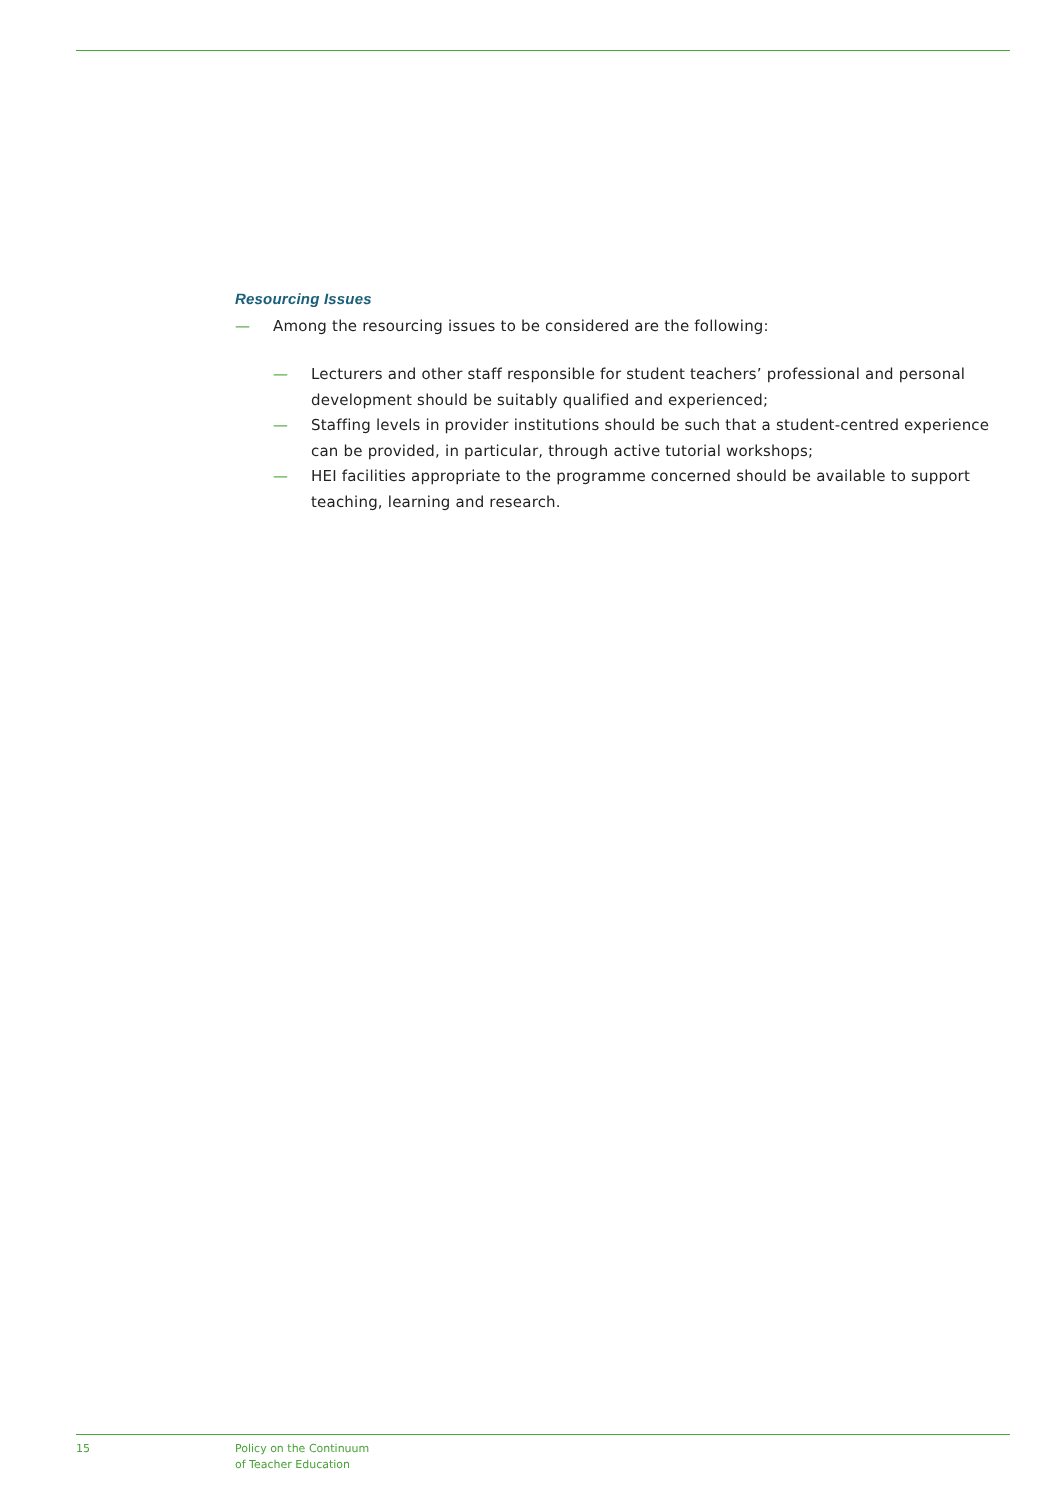Resourcing Issues
— Among the resourcing issues to be considered are the following:
— Lecturers and other staff responsible for student teachers’ professional and personal development should be suitably qualified and experienced;
— Staffing levels in provider institutions should be such that a student-centred experience can be provided, in particular, through active tutorial workshops;
— HEI facilities appropriate to the programme concerned should be available to support teaching, learning and research.
15 Policy on the Continuum
of Teacher Education